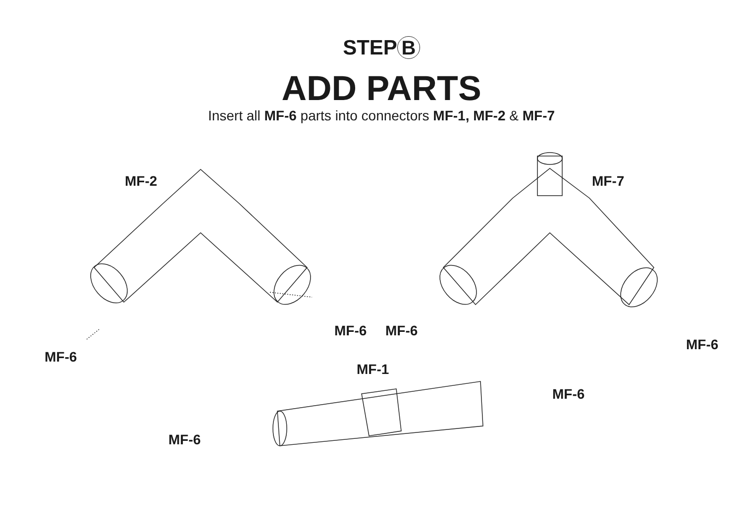STEP B
ADD PARTS
Insert all MF-6 parts into connectors MF-1, MF-2 & MF-7
MF-2 MF-7
MF-6 MF-6
MF-6
MF-6
MF-1
MF-6
MF-6